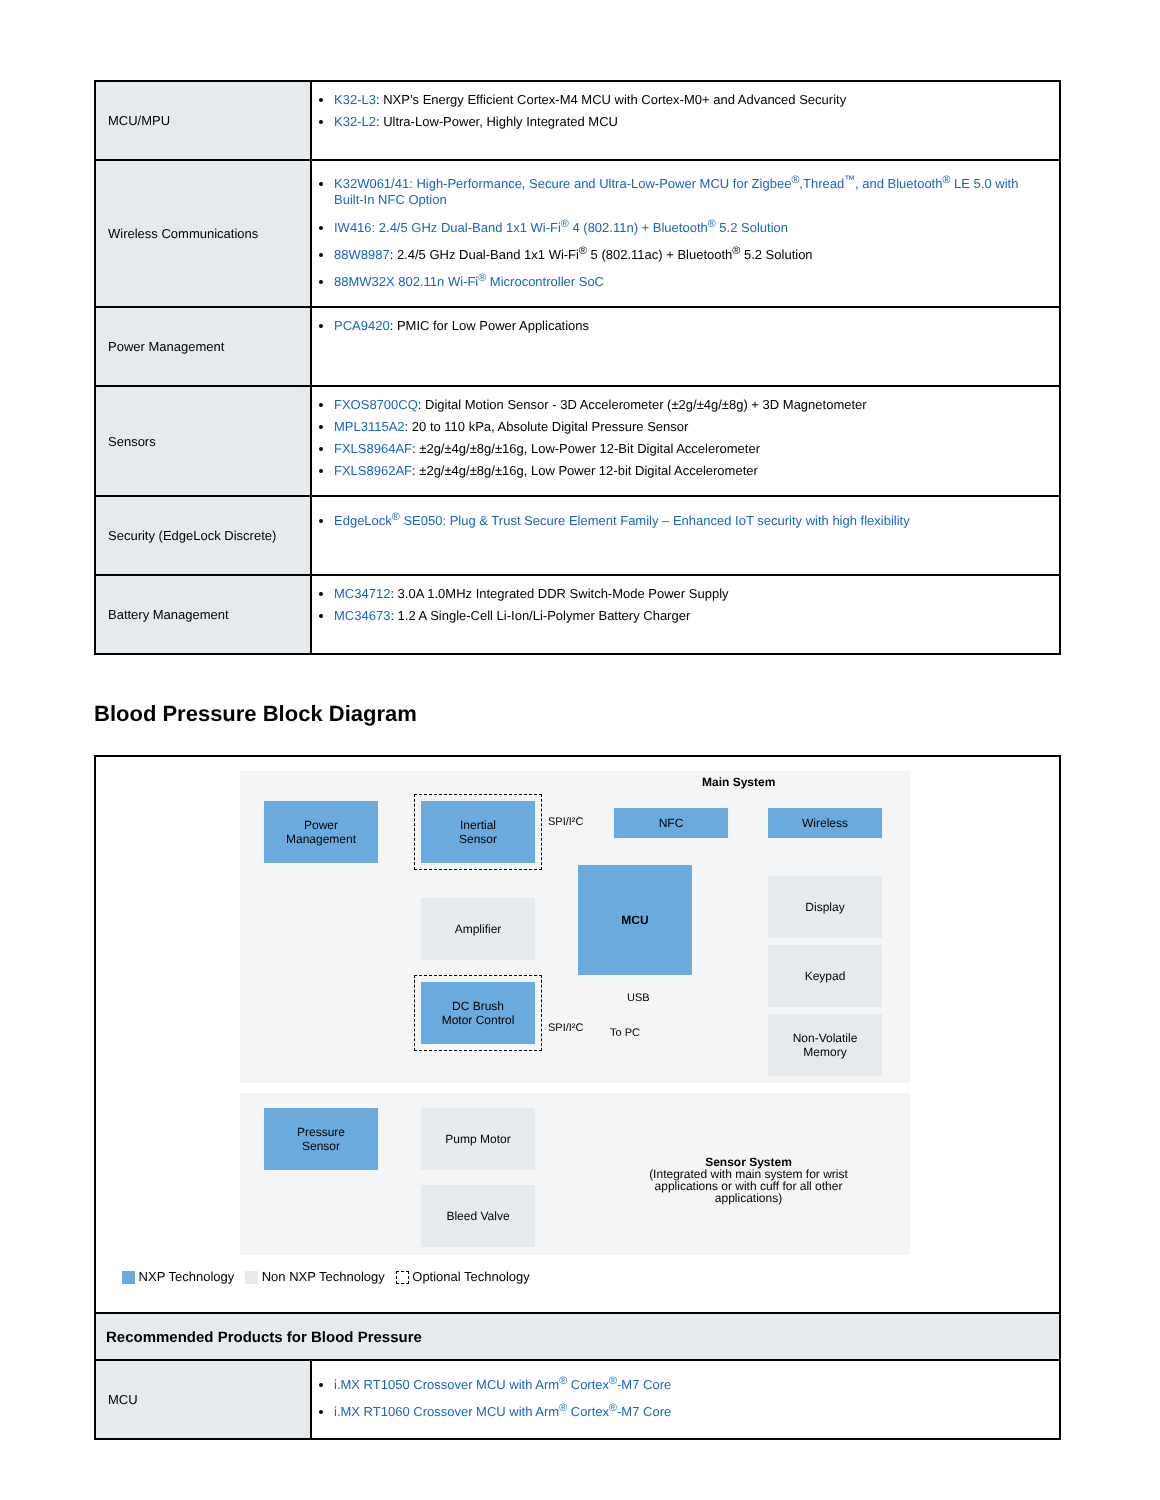| MCU/MPU | K32-L3 : NXP’s Energy Efficient Cortex-M4 MCU with Cortex-M0+ and Advanced Security K32-L2 : Ultra-Low-Power, Highly Integrated MCU |
| Wireless Communications | K32W061/41: High-Performance, Secure and Ultra-Low-Power MCU for Zigbee<sup>®</sup>,Thread<sup>™</sup>, and Bluetooth<sup>®</sup> LE 5.0 with Built-In NFC Option IW416: 2.4/5 GHz Dual-Band 1x1 Wi-Fi<sup>®</sup> 4 (802.11n) + Bluetooth<sup>®</sup> 5.2 Solution 88W8987 : 2.4/5 GHz Dual-Band 1x1 Wi-Fi<sup>®</sup> 5 (802.11ac) + Bluetooth<sup>®</sup> 5.2 Solution 88MW32X 802.11n Wi-Fi<sup>®</sup> Microcontroller SoC |
| Power Management | PCA9420 : PMIC for Low Power Applications |
| Sensors | FXOS8700CQ : Digital Motion Sensor - 3D Accelerometer (±2g/±4g/±8g) + 3D Magnetometer MPL3115A2 : 20 to 110 kPa, Absolute Digital Pressure Sensor FXLS8964AF : ±2g/±4g/±8g/±16g, Low-Power 12-Bit Digital Accelerometer FXLS8962AF : ±2g/±4g/±8g/±16g, Low Power 12-bit Digital Accelerometer |
| Security (EdgeLock Discrete) | EdgeLock<sup>®</sup> SE050: Plug & Trust Secure Element Family – Enhanced IoT security with high flexibility |
| Battery Management | MC34712 : 3.0A 1.0MHz Integrated DDR Switch-Mode Power Supply MC34673 : 1.2 A Single-Cell Li-Ion/Li-Polymer Battery Charger |
Blood Pressure Block Diagram
Main System
Power
Management
Inertial
Sensor
SPI/I²C NFC Wireless
MCU
Amplifier
Display
Keypad
Non-Volatile
Memory
DC Brush
Motor Control
SPI/I²C
USB
To PC
Pressure
Sensor
Pump Motor
Bleed Valve
Sensor System
(Integrated with main system for wrist applications or with cuff for all other applications)
NXP Technology Non NXP Technology Optional Technology
Recommended Products for Blood Pressure
| MCU | i.MX RT1050 Crossover MCU with Arm<sup>®</sup> Cortex<sup>®</sup>-M7 Core i.MX RT1060 Crossover MCU with Arm<sup>®</sup> Cortex<sup>®</sup>-M7 Core |